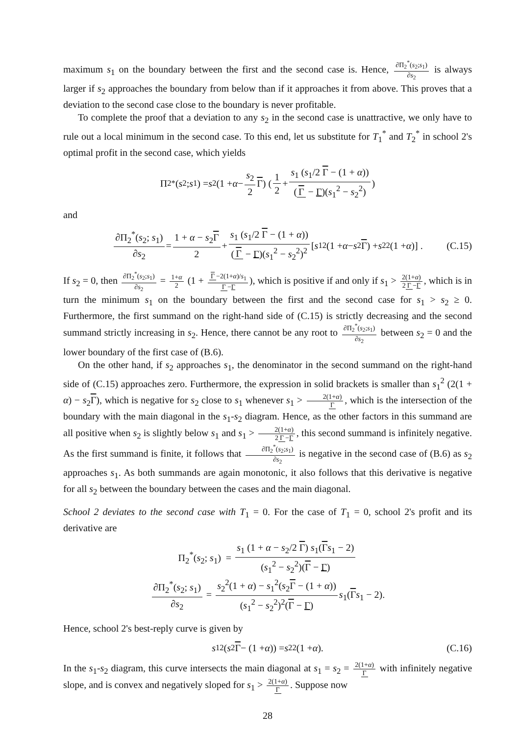maximum s<sub>1</sub> on the boundary between the first and the second case is. Hence, ∂Π<sub>2</sub><sup>*</sup>(s<sub>2</sub>;s<sub>1</sub>) ∂s<sub>2</sub> is always larger if s<sub>2</sub> approaches the boundary from below than if it approaches it from above. This proves that a deviation to the second case close to the boundary is never profitable.
To complete the proof that a deviation to any s<sub>2</sub> in the second case is unattractive, we only have to rule out a local minimum in the second case. To this end, let us substitute for T<sub>1</sub><sup>*</sup> and T<sub>2</sub><sup>*</sup> in school 2's optimal profit in the second case, which yields
Π<sub>2</sub><sup>*</sup>(s<sub>2</sub>; s<sub>1</sub>) = s<sub>2</sub> (1 + α − s<sub>2</sub> 2 Γ) ( 1 2 + s<sub>1</sub> (s<sub>1</sub>/2 Γ − (1 + α)) (Γ − Γ)(s<sub>1</sub><sup>2</sup> − s<sub>2</sub><sup>2</sup>) )
and
∂Π<sub>2</sub><sup>*</sup>(s<sub>2</sub>; s<sub>1</sub>) ∂s<sub>2</sub> = 1 + α − s<sub>2</sub>Γ 2 + s<sub>1</sub> (s<sub>1</sub>/2 Γ − (1 + α)) (Γ − Γ)(s<sub>1</sub><sup>2</sup> − s<sub>2</sub><sup>2</sup>)<sup>2</sup> [s<sub>1</sub><sup>2</sup>(1 + α − s<sub>2</sub> Γ) + s<sub>2</sub><sup>2</sup>(1 + α)] . (C.15)
If s<sub>2</sub> = 0, then ∂Π<sub>2</sub><sup>*</sup>(s<sub>2</sub>;s<sub>1</sub>) ∂s<sub>2</sub> = 1+α 2 (1 + Γ −2(1+α)/s<sub>1</sub> Γ −Γ), which is positive if and only if s<sub>1</sub> > 2(1+α) 2 Γ −Γ, which is in turn the minimum s<sub>1</sub> on the boundary between the first and the second case for s<sub>1</sub> > s<sub>2</sub> ≥ 0. Furthermore, the first summand on the right-hand side of (C.15) is strictly decreasing and the second summand strictly increasing in s<sub>2</sub>. Hence, there cannot be any root to ∂Π<sub>2</sub><sup>*</sup>(s<sub>2</sub>;s<sub>1</sub>) ∂s<sub>2</sub> between s<sub>2</sub> = 0 and the lower boundary of the first case of (B.6).
On the other hand, if s<sub>2</sub> approaches s<sub>1</sub>, the denominator in the second summand on the right-hand side of (C.15) approaches zero. Furthermore, the expression in solid brackets is smaller than s<sub>1</sub><sup>2</sup> (2(1 + α) − s<sub>2</sub>Γ), which is negative for s<sub>2</sub> close to s<sub>1</sub> whenever s<sub>1</sub> > 2(1+α) Γ, which is the intersection of the boundary with the main diagonal in the s<sub>1</sub>-s<sub>2</sub> diagram. Hence, as the other factors in this summand are all positive when s<sub>2</sub> is slightly below s<sub>1</sub> and s<sub>1</sub> > 2(1+α) 2 Γ −Γ, this second summand is infinitely negative. As the first summand is finite, it follows that ∂Π<sub>2</sub><sup>*</sup>(s<sub>2</sub>;s<sub>1</sub>) ∂s<sub>2</sub> is negative in the second case of (B.6) as s<sub>2</sub> approaches s<sub>1</sub>. As both summands are again monotonic, it also follows that this derivative is negative for all s<sub>2</sub> between the boundary between the cases and the main diagonal.
School 2 deviates to the second case with T<sub>1</sub> = 0. For the case of T<sub>1</sub> = 0, school 2's profit and its derivative are
Π<sub>2</sub><sup>*</sup>(s<sub>2</sub>; s<sub>1</sub>) = s<sub>1</sub> (1 + α − s<sub>2</sub>/2 Γ) s<sub>1</sub>(Γs<sub>1</sub> − 2) (s<sub>1</sub><sup>2</sup> − s<sub>2</sub><sup>2</sup>)(Γ − Γ)
∂Π<sub>2</sub><sup>*</sup>(s<sub>2</sub>; s<sub>1</sub>) ∂s<sub>2</sub> = s<sub>2</sub><sup>2</sup>(1 + α) − s<sub>1</sub><sup>2</sup>(s<sub>2</sub>Γ − (1 + α)) (s<sub>1</sub><sup>2</sup> − s<sub>2</sub><sup>2</sup>)<sup>2</sup>(Γ − Γ) s<sub>1</sub>(Γs<sub>1</sub> − 2).
Hence, school 2's best-reply curve is given by
s<sub>1</sub><sup>2</sup>(s<sub>2</sub> Γ − (1 + α)) = s<sub>2</sub><sup>2</sup>(1 + α). (C.16)
In the s<sub>1</sub>-s<sub>2</sub> diagram, this curve intersects the main diagonal at s<sub>1</sub> = s<sub>2</sub> = 2(1+α) Γ with infinitely negative slope, and is convex and negatively sloped for s<sub>1</sub> > 2(1+α) Γ. Suppose now
28